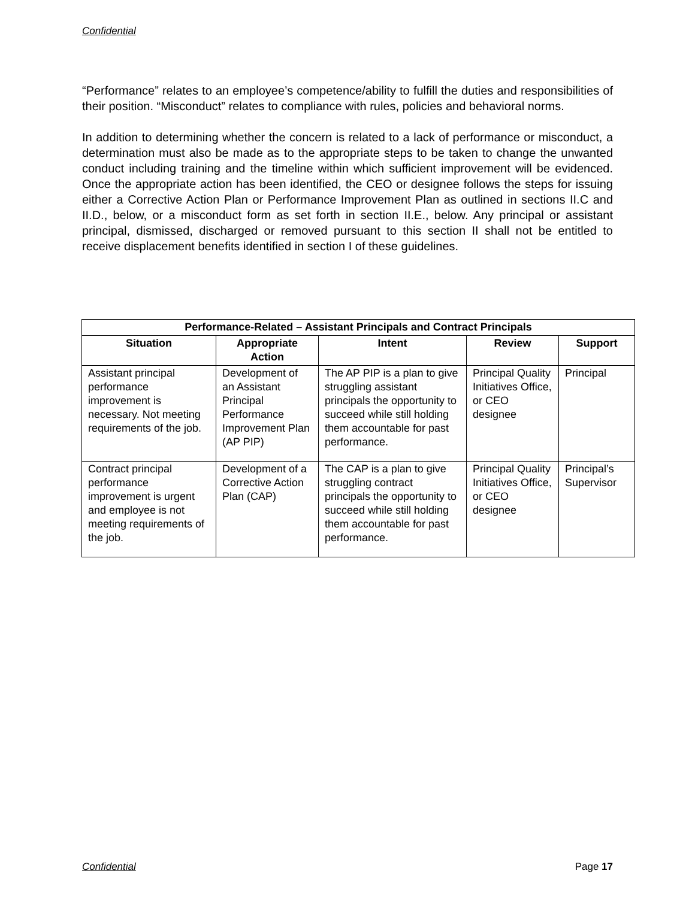Confidential
“Performance” relates to an employee’s competence/ability to fulfill the duties and responsibilities of their position. “Misconduct” relates to compliance with rules, policies and behavioral norms.
In addition to determining whether the concern is related to a lack of performance or misconduct, a determination must also be made as to the appropriate steps to be taken to change the unwanted conduct including training and the timeline within which sufficient improvement will be evidenced. Once the appropriate action has been identified, the CEO or designee follows the steps for issuing either a Corrective Action Plan or Performance Improvement Plan as outlined in sections II.C and II.D., below, or a misconduct form as set forth in section II.E., below. Any principal or assistant principal, dismissed, discharged or removed pursuant to this section II shall not be entitled to receive displacement benefits identified in section I of these guidelines.
| Performance-Related – Assistant Principals and Contract Principals | | | | |
| --- | --- | --- | --- | --- |
| Situation | Appropriate Action | Intent | Review | Support |
| Assistant principal performance improvement is necessary. Not meeting requirements of the job. | Development of an Assistant Principal Performance Improvement Plan (AP PIP) | The AP PIP is a plan to give struggling assistant principals the opportunity to succeed while still holding them accountable for past performance. | Principal Quality Initiatives Office, or CEO designee | Principal |
| Contract principal performance improvement is urgent and employee is not meeting requirements of the job. | Development of a Corrective Action Plan (CAP) | The CAP is a plan to give struggling contract principals the opportunity to succeed while still holding them accountable for past performance. | Principal Quality Initiatives Office, or CEO designee | Principal’s Supervisor |
Confidential Page 17